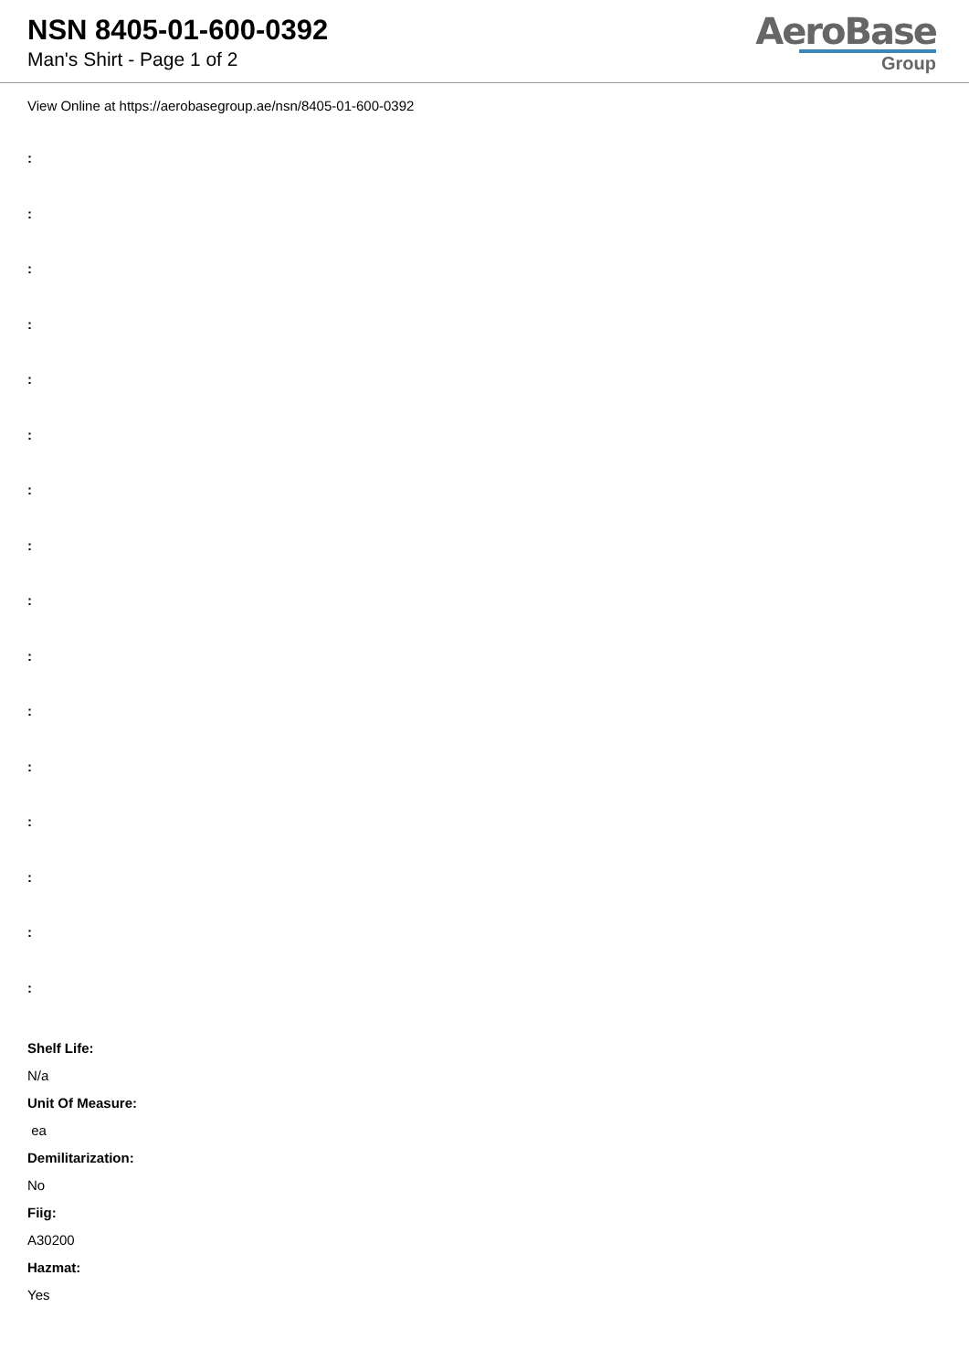NSN 8405-01-600-0392
Man's Shirt - Page 1 of 2
AeroBase
Group
View Online at https://aerobasegroup.ae/nsn/8405-01-600-0392
:
:
:
:
:
:
:
:
:
:
:
:
:
:
:
:
Shelf Life:
N/a
Unit Of Measure:
ea
Demilitarization:
No
Fiig:
A30200
Hazmat:
Yes